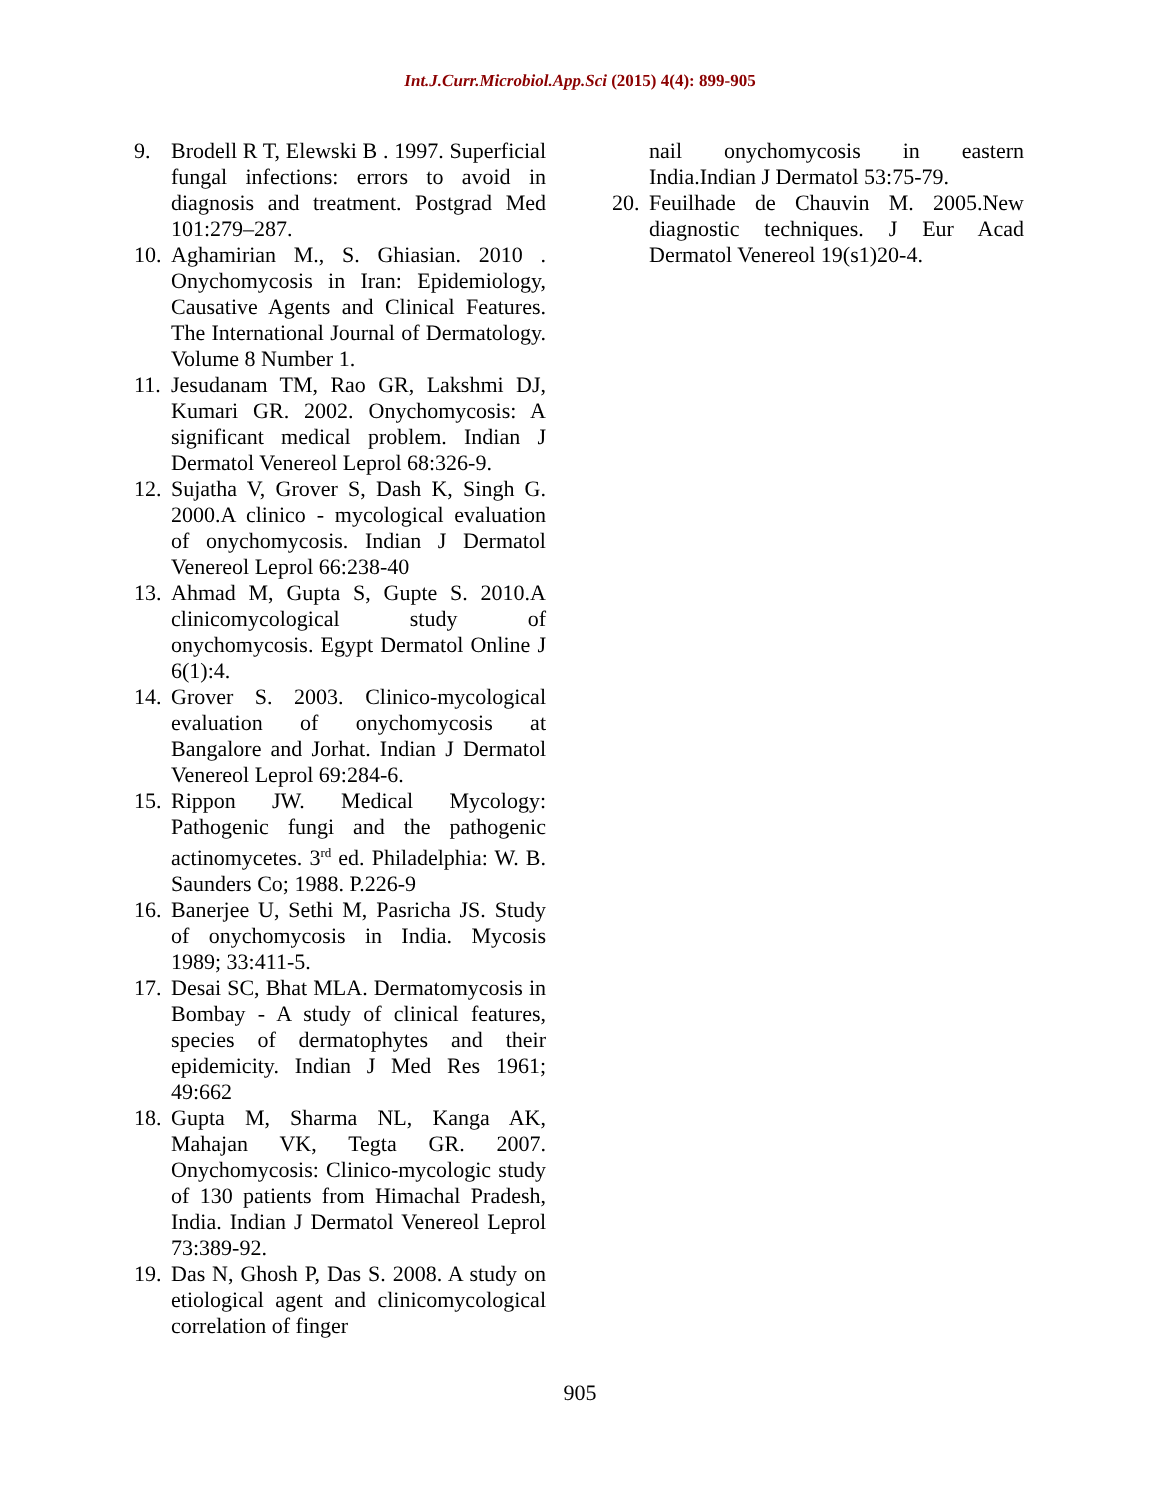Int.J.Curr.Microbiol.App.Sci (2015) 4(4): 899-905
9. Brodell R T, Elewski B . 1997. Superficial fungal infections: errors to avoid in diagnosis and treatment. Postgrad Med 101:279–287.
10. Aghamirian M., S. Ghiasian. 2010 . Onychomycosis in Iran: Epidemiology, Causative Agents and Clinical Features. The International Journal of Dermatology. Volume 8 Number 1.
11. Jesudanam TM, Rao GR, Lakshmi DJ, Kumari GR. 2002. Onychomycosis: A significant medical problem. Indian J Dermatol Venereol Leprol 68:326-9.
12. Sujatha V, Grover S, Dash K, Singh G. 2000.A clinico - mycological evaluation of onychomycosis. Indian J Dermatol Venereol Leprol 66:238-40
13. Ahmad M, Gupta S, Gupte S. 2010.A clinicomycological study of onychomycosis. Egypt Dermatol Online J 6(1):4.
14. Grover S. 2003. Clinico-mycological evaluation of onychomycosis at Bangalore and Jorhat. Indian J Dermatol Venereol Leprol 69:284-6.
15. Rippon JW. Medical Mycology: Pathogenic fungi and the pathogenic actinomycetes. 3<sup>rd</sup> ed. Philadelphia: W. B. Saunders Co; 1988. P.226-9
16. Banerjee U, Sethi M, Pasricha JS. Study of onychomycosis in India. Mycosis 1989; 33:411-5.
17. Desai SC, Bhat MLA. Dermatomycosis in Bombay - A study of clinical features, species of dermatophytes and their epidemicity. Indian J Med Res 1961; 49:662
18. Gupta M, Sharma NL, Kanga AK, Mahajan VK, Tegta GR. 2007. Onychomycosis: Clinico-mycologic study of 130 patients from Himachal Pradesh, India. Indian J Dermatol Venereol Leprol 73:389-92.
19. Das N, Ghosh P, Das S. 2008. A study on etiological agent and clinicomycological correlation of finger
nail onychomycosis in eastern India.Indian J Dermatol 53:75-79.
20. Feuilhade de Chauvin M. 2005.New diagnostic techniques. J Eur Acad Dermatol Venereol 19(s1)20-4.
905